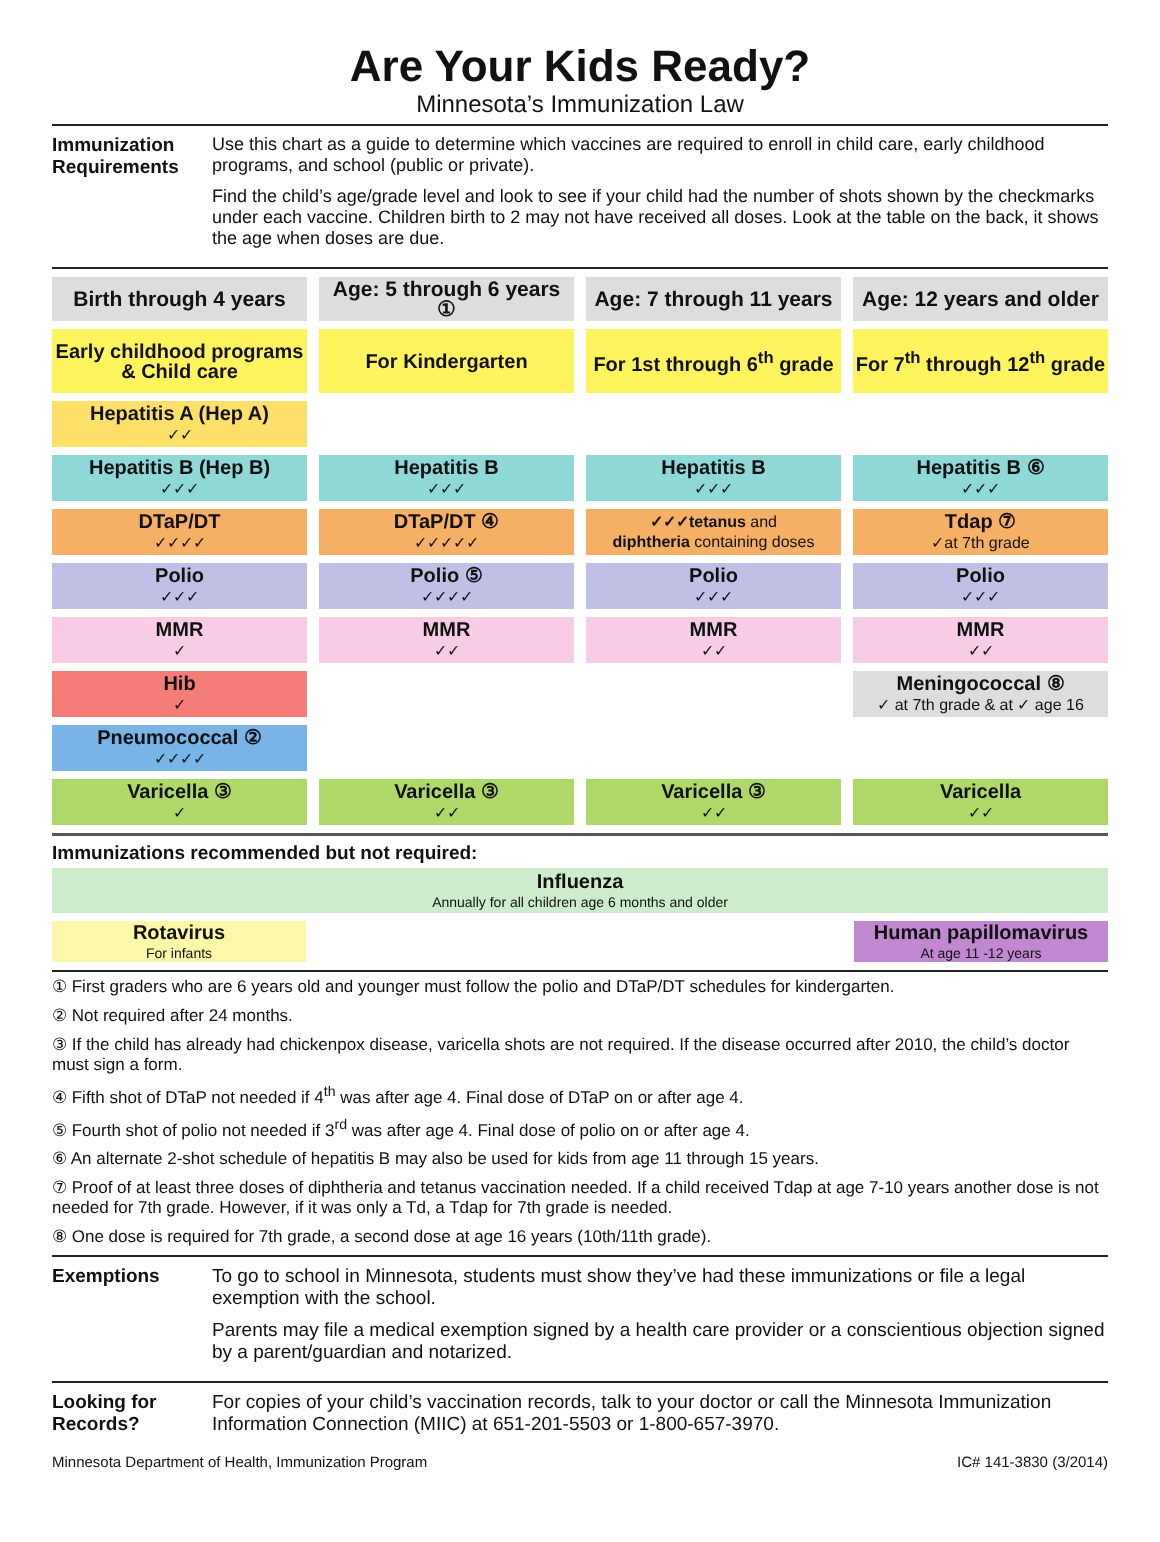Are Your Kids Ready?
Minnesota’s Immunization Law
Immunization Requirements
Use this chart as a guide to determine which vaccines are required to enroll in child care, early childhood programs, and school (public or private).
Find the child’s age/grade level and look to see if your child had the number of shots shown by the checkmarks under each vaccine. Children birth to 2 may not have received all doses. Look at the table on the back, it shows the age when doses are due.
| Birth through 4 years | Age: 5 through 6 years ① | Age: 7 through 11 years | Age: 12 years and older |
| --- | --- | --- | --- |
| Early childhood programs & Child care | For Kindergarten | For 1st through 6<sup>th</sup> grade | For 7<sup>th</sup> through 12<sup>th</sup> grade |
| Hepatitis A (Hep A) ✓✓ | | | |
| Hepatitis B (Hep B) ✓✓✓ | Hepatitis B ✓✓✓ | Hepatitis B ✓✓✓ | Hepatitis B ⑥ ✓✓✓ |
| DTaP/DT ✓✓✓✓ | DTaP/DT ④ ✓✓✓✓✓ | ✓✓✓tetanus and diphtheria containing doses | Tdap ⑦ ✓at 7th grade |
| Polio ✓✓✓ | Polio ⑤ ✓✓✓✓ | Polio ✓✓✓ | Polio ✓✓✓ |
| MMR ✓ | MMR ✓✓ | MMR ✓✓ | MMR ✓✓ |
| Hib ✓ | | | Meningococcal ⑧ ✓ at 7th grade & at ✓ age 16 |
| Pneumococcal ② ✓✓✓✓ | | | |
| Varicella ③ ✓ | Varicella ③ ✓✓ | Varicella ③ ✓✓ | Varicella ✓✓ |
Immunizations recommended but not required:
Influenza
Annually for all children age 6 months and older
Rotavirus
For infants
Human papillomavirus
At age 11 -12 years
① First graders who are 6 years old and younger must follow the polio and DTaP/DT schedules for kindergarten.
② Not required after 24 months.
③ If the child has already had chickenpox disease, varicella shots are not required. If the disease occurred after 2010, the child’s doctor must sign a form.
④ Fifth shot of DTaP not needed if 4<sup>th</sup> was after age 4. Final dose of DTaP on or after age 4.
⑤ Fourth shot of polio not needed if 3<sup>rd</sup> was after age 4. Final dose of polio on or after age 4.
⑥ An alternate 2-shot schedule of hepatitis B may also be used for kids from age 11 through 15 years.
⑦ Proof of at least three doses of diphtheria and tetanus vaccination needed. If a child received Tdap at age 7-10 years another dose is not needed for 7th grade. However, if it was only a Td, a Tdap for 7th grade is needed.
⑧ One dose is required for 7th grade, a second dose at age 16 years (10th/11th grade).
Exemptions To go to school in Minnesota, students must show they’ve had these immunizations or file a legal exemption with the school.
Parents may file a medical exemption signed by a health care provider or a conscientious objection signed by a parent/guardian and notarized.
Looking for Records?
For copies of your child’s vaccination records, talk to your doctor or call the Minnesota Immunization Information Connection (MIIC) at 651-201-5503 or 1-800-657-3970.
Minnesota Department of Health, Immunization Program IC# 141-3830 (3/2014)